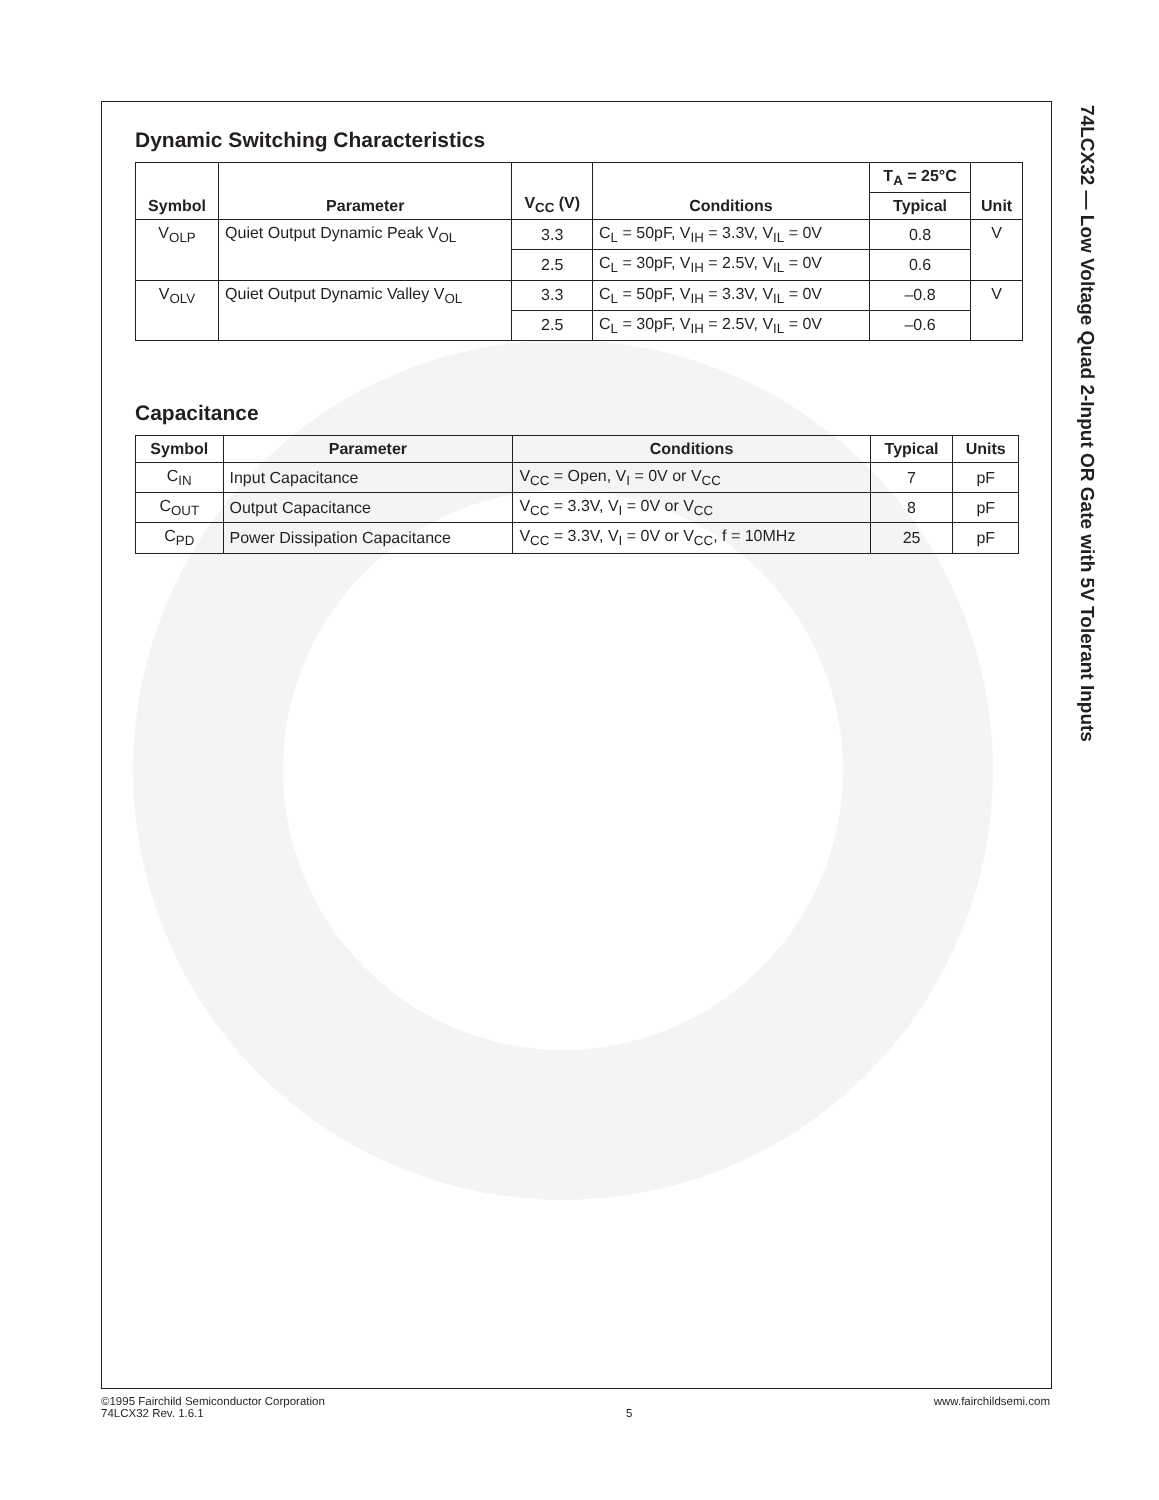Dynamic Switching Characteristics
| Symbol | Parameter | V<sub>CC</sub> (V) | Conditions | T<sub>A</sub> = 25°C | Unit |
| --- | --- | --- | --- | --- | --- |
| | | | | Typical | |
| V<sub>OLP</sub> | Quiet Output Dynamic Peak V<sub>OL</sub> | 3.3 | C<sub>L</sub> = 50pF, V<sub>IH</sub> = 3.3V, V<sub>IL</sub> = 0V | 0.8 | V |
| | | 2.5 | C<sub>L</sub> = 30pF, V<sub>IH</sub> = 2.5V, V<sub>IL</sub> = 0V | 0.6 | |
| V<sub>OLV</sub> | Quiet Output Dynamic Valley V<sub>OL</sub> | 3.3 | C<sub>L</sub> = 50pF, V<sub>IH</sub> = 3.3V, V<sub>IL</sub> = 0V | –0.8 | V |
| | | 2.5 | C<sub>L</sub> = 30pF, V<sub>IH</sub> = 2.5V, V<sub>IL</sub> = 0V | –0.6 | |
Capacitance
| Symbol | Parameter | Conditions | Typical | Units |
| --- | --- | --- | --- | --- |
| C<sub>IN</sub> | Input Capacitance | V<sub>CC</sub> = Open, V<sub>I</sub> = 0V or V<sub>CC</sub> | 7 | pF |
| C<sub>OUT</sub> | Output Capacitance | V<sub>CC</sub> = 3.3V, V<sub>I</sub> = 0V or V<sub>CC</sub> | 8 | pF |
| C<sub>PD</sub> | Power Dissipation Capacitance | V<sub>CC</sub> = 3.3V, V<sub>I</sub> = 0V or V<sub>CC</sub>, f = 10MHz | 25 | pF |
74LCX32 — Low Voltage Quad 2-Input OR Gate with 5V Tolerant Inputs
©1995 Fairchild Semiconductor Corporation
74LCX32 Rev. 1.6.1
5 www.fairchildsemi.com